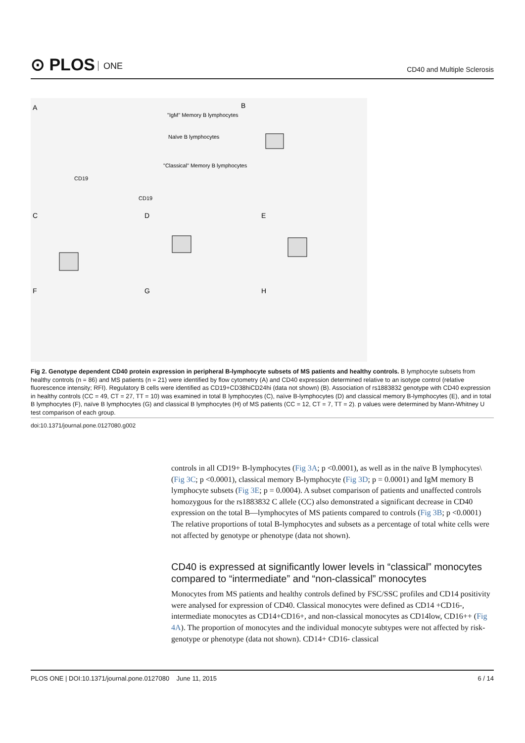⊙ PLOS ONE
CD40 and Multiple Sclerosis
A
B
C
D
E
F
G
H
"IgM" Memory B lymphocytes
Naïve B lymphocytes
"Classical" Memory B lymphocytes
CD19
CD19
Fig 2. Genotype dependent CD40 protein expression in peripheral B-lymphocyte subsets of MS patients and healthy controls. B lymphocyte subsets from healthy controls (n = 86) and MS patients (n = 21) were identified by flow cytometry (A) and CD40 expression determined relative to an isotype control (relative fluorescence intensity; RFI). Regulatory B cells were identified as CD19+CD38hiCD24hi (data not shown) (B). Association of rs1883832 genotype with CD40 expression in healthy controls (CC = 49, CT = 27, TT = 10) was examined in total B lymphocytes (C), naïve B-lymphocytes (D) and classical memory B-lymphocytes (E), and in total B lymphocytes (F), naïve B lymphocytes (G) and classical B lymphocytes (H) of MS patients (CC = 12, CT = 7, TT = 2). p values were determined by Mann-Whitney U test comparison of each group.
doi:10.1371/journal.pone.0127080.g002
controls in all CD19+ B-lymphocytes (Fig 3A; p <0.0001), as well as in the naïve B lymphocytes\ (Fig 3C; p <0.0001), classical memory B-lymphocyte (Fig 3D; p = 0.0001) and IgM memory B lymphocyte subsets (Fig 3E; p = 0.0004). A subset comparison of patients and unaffected controls homozygous for the rs1883832 C allele (CC) also demonstrated a significant decrease in CD40 expression on the total B—lymphocytes of MS patients compared to controls (Fig 3B; p <0.0001) The relative proportions of total B-lymphocytes and subsets as a percentage of total white cells were not affected by genotype or phenotype (data not shown).
CD40 is expressed at significantly lower levels in “classical” monocytes compared to “intermediate” and “non-classical” monocytes
Monocytes from MS patients and healthy controls defined by FSC/SSC profiles and CD14 positivity were analysed for expression of CD40. Classical monocytes were defined as CD14 +CD16-, intermediate monocytes as CD14+CD16+, and non-classical monocytes as CD14low, CD16++ (Fig 4A). The proportion of monocytes and the individual monocyte subtypes were not affected by risk-genotype or phenotype (data not shown). CD14+ CD16- classical
PLOS ONE | DOI:10.1371/journal.pone.0127080 June 11, 2015 6 / 14